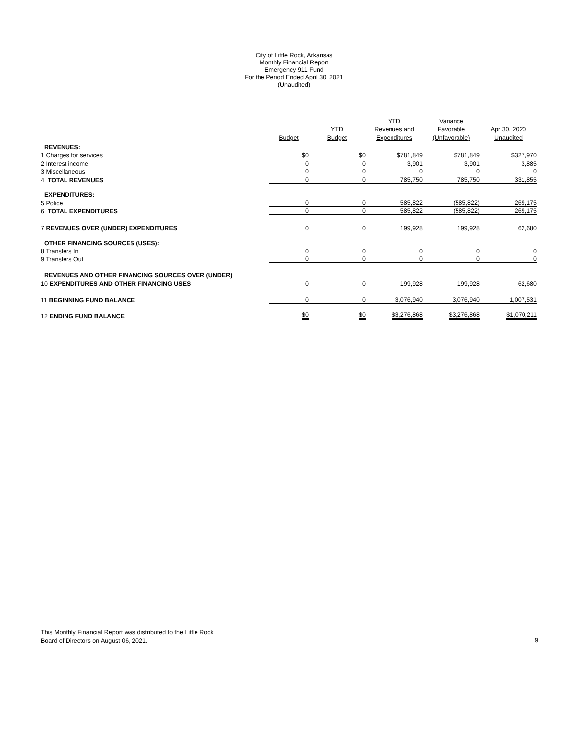City of Little Rock, Arkansas
Monthly Financial Report
Emergency 911 Fund
For the Period Ended April 30, 2021
(Unaudited)
| | Budget | YTD Budget | YTD Revenues and Expenditures | Variance Favorable (Unfavorable) | Apr 30, 2020 Unaudited |
| --- | --- | --- | --- | --- | --- |
| REVENUES: | | | | | |
| 1 Charges for services | $0 | $0 | $781,849 | $781,849 | $327,970 |
| 2 Interest income | 0 | 0 | 3,901 | 3,901 | 3,885 |
| 3 Miscellaneous | 0 | 0 | 0 | 0 | 0 |
| 4 TOTAL REVENUES | 0 | 0 | 785,750 | 785,750 | 331,855 |
| EXPENDITURES: | | | | | |
| 5 Police | 0 | 0 | 585,822 | (585,822) | 269,175 |
| 6 TOTAL EXPENDITURES | 0 | 0 | 585,822 | (585,822) | 269,175 |
| 7 REVENUES OVER (UNDER) EXPENDITURES | 0 | 0 | 199,928 | 199,928 | 62,680 |
| OTHER FINANCING SOURCES (USES): | | | | | |
| 8 Transfers In | 0 | 0 | 0 | 0 | 0 |
| 9 Transfers Out | 0 | 0 | 0 | 0 | 0 |
| REVENUES AND OTHER FINANCING SOURCES OVER (UNDER) | | | | | |
| 10 EXPENDITURES AND OTHER FINANCING USES | 0 | 0 | 199,928 | 199,928 | 62,680 |
| 11 BEGINNING FUND BALANCE | 0 | 0 | 3,076,940 | 3,076,940 | 1,007,531 |
| 12 ENDING FUND BALANCE | $0 | $0 | $3,276,868 | $3,276,868 | $1,070,211 |
This Monthly Financial Report was distributed to the Little Rock
Board of Directors on August 06, 2021.
9